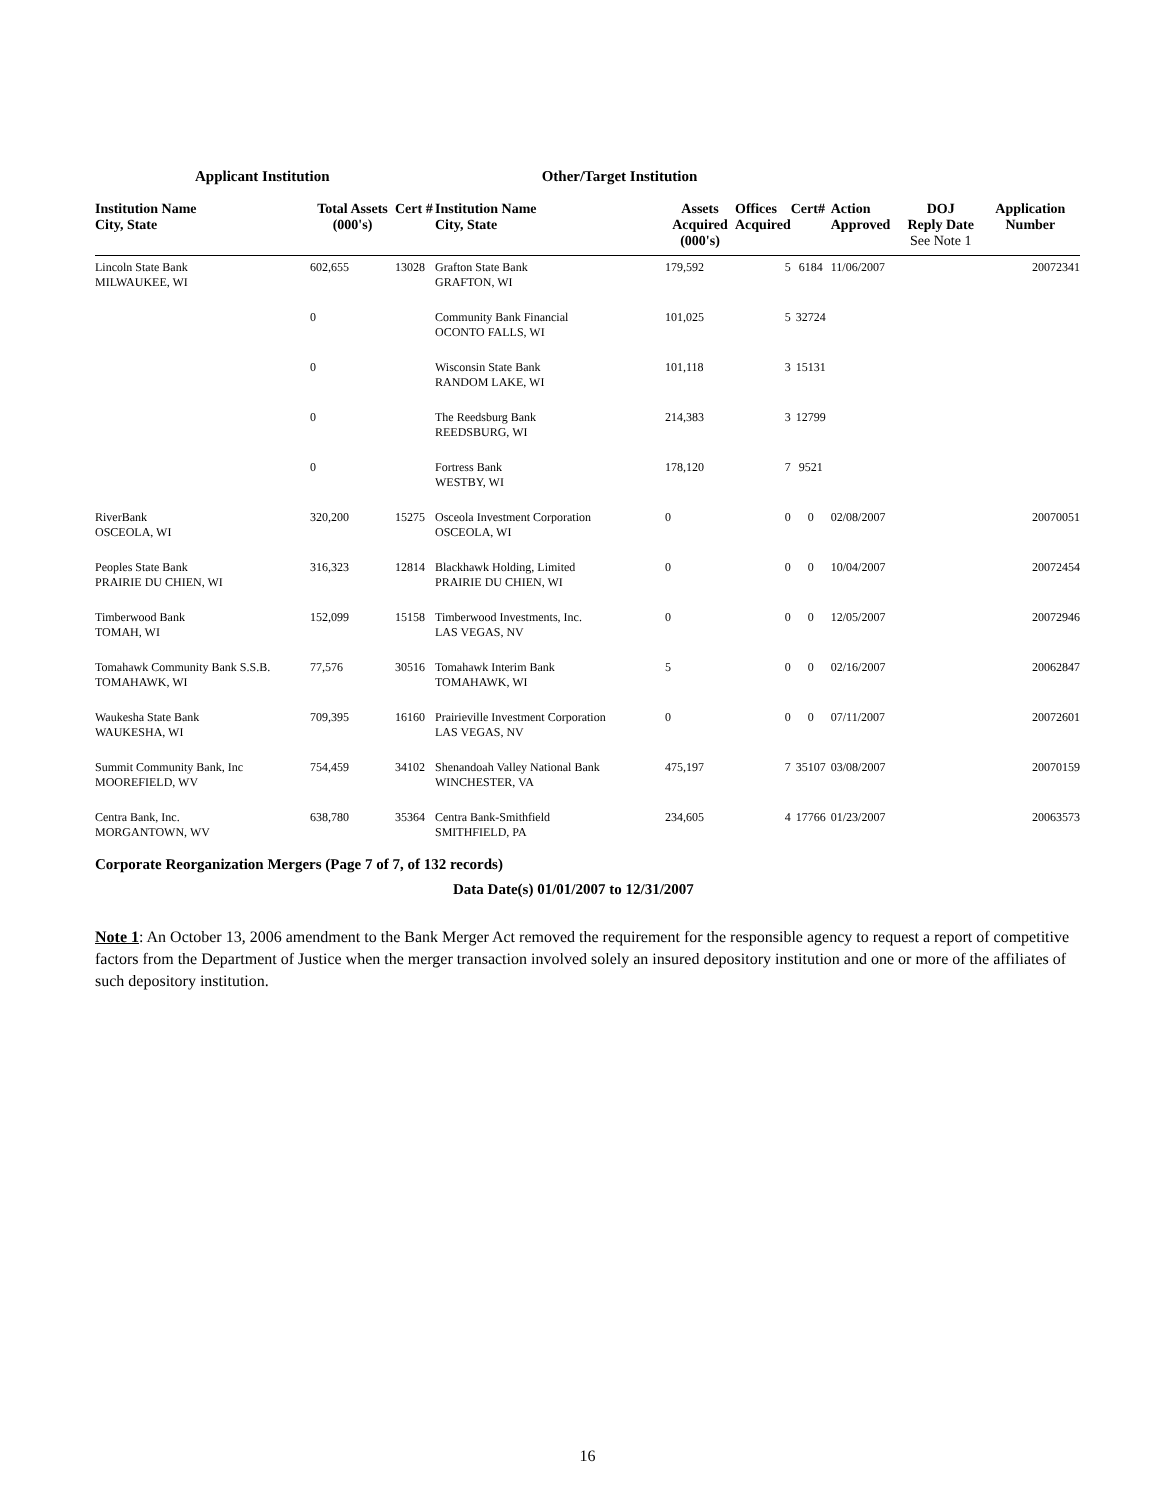Applicant Institution Other/Target Institution
| Institution Name City, State | Total Assets (000's) | Cert # | Institution Name City, State | Assets Acquired (000's) | Offices Acquired | Cert# | Action Approved | DOJ Reply Date See Note 1 | Application Number |
| --- | --- | --- | --- | --- | --- | --- | --- | --- | --- |
| Lincoln State Bank MILWAUKEE, WI | 602,655 | 13028 | Grafton State Bank GRAFTON, WI | 179,592 | 5 | 6184 | 11/06/2007 | | 20072341 |
| | 0 | | Community Bank Financial OCONTO FALLS, WI | 101,025 | 5 | 32724 | | | |
| | 0 | | Wisconsin State Bank RANDOM LAKE, WI | 101,118 | 3 | 15131 | | | |
| | 0 | | The Reedsburg Bank REEDSBURG, WI | 214,383 | 3 | 12799 | | | |
| | 0 | | Fortress Bank WESTBY, WI | 178,120 | 7 | 9521 | | | |
| RiverBank OSCEOLA, WI | 320,200 | 15275 | Osceola Investment Corporation OSCEOLA, WI | 0 | 0 | 0 | 02/08/2007 | | 20070051 |
| Peoples State Bank PRAIRIE DU CHIEN, WI | 316,323 | 12814 | Blackhawk Holding, Limited PRAIRIE DU CHIEN, WI | 0 | 0 | 0 | 10/04/2007 | | 20072454 |
| Timberwood Bank TOMAH, WI | 152,099 | 15158 | Timberwood Investments, Inc. LAS VEGAS, NV | 0 | 0 | 0 | 12/05/2007 | | 20072946 |
| Tomahawk Community Bank S.S.B. TOMAHAWK, WI | 77,576 | 30516 | Tomahawk Interim Bank TOMAHAWK, WI | 5 | 0 | 0 | 02/16/2007 | | 20062847 |
| Waukesha State Bank WAUKESHA, WI | 709,395 | 16160 | Prairieville Investment Corporation LAS VEGAS, NV | 0 | 0 | 0 | 07/11/2007 | | 20072601 |
| Summit Community Bank, Inc MOOREFIELD, WV | 754,459 | 34102 | Shenandoah Valley National Bank WINCHESTER, VA | 475,197 | 7 | 35107 | 03/08/2007 | | 20070159 |
| Centra Bank, Inc. MORGANTOWN, WV | 638,780 | 35364 | Centra Bank-Smithfield SMITHFIELD, PA | 234,605 | 4 | 17766 | 01/23/2007 | | 20063573 |
Corporate Reorganization Mergers (Page 7 of 7, of 132 records)
Data Date(s) 01/01/2007 to 12/31/2007
Note 1: An October 13, 2006 amendment to the Bank Merger Act removed the requirement for the responsible agency to request a report of competitive factors from the Department of Justice when the merger transaction involved solely an insured depository institution and one or more of the affiliates of such depository institution.
16